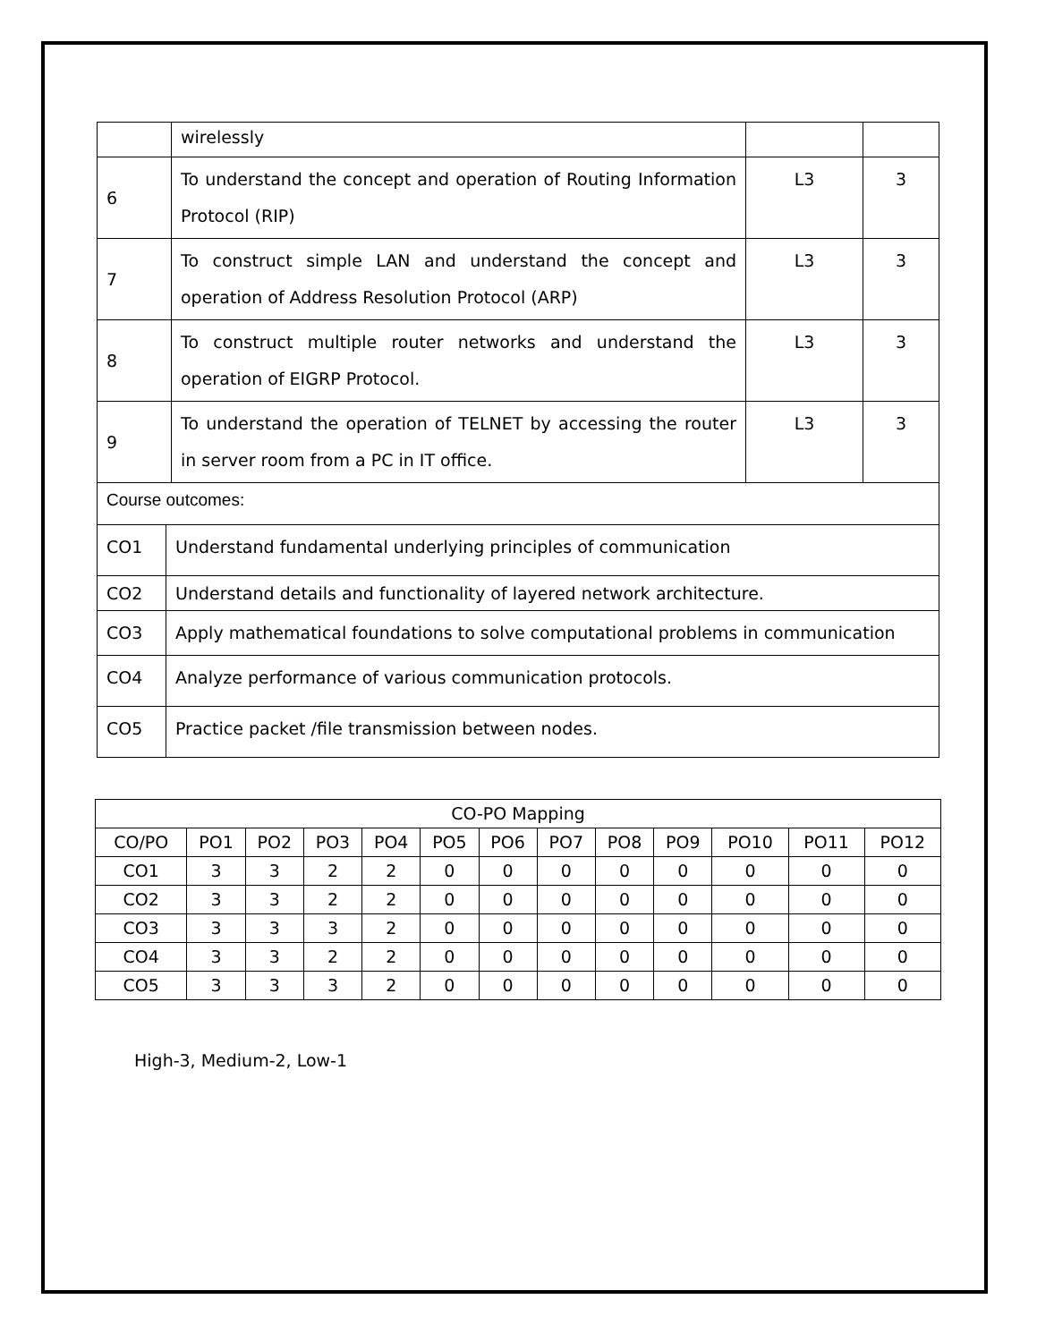| | wirelessly | | |
| 6 | To understand the concept and operation of Routing Information Protocol (RIP) | L3 | 3 |
| 7 | To construct simple LAN and understand the concept and operation of Address Resolution Protocol (ARP) | L3 | 3 |
| 8 | To construct multiple router networks and understand the operation of EIGRP Protocol. | L3 | 3 |
| 9 | To understand the operation of TELNET by accessing the router in server room from a PC in IT office. | L3 | 3 |
| Course outcomes: | |
| CO1 | Understand fundamental underlying principles of communication |
| CO2 | Understand details and functionality of layered network architecture. |
| CO3 | Apply mathematical foundations to solve computational problems in communication |
| CO4 | Analyze performance of various communication protocols. |
| CO5 | Practice packet /file transmission between nodes. |
| CO-PO Mapping | | | | | | | | | | | | |
| --- | --- | --- | --- | --- | --- | --- | --- | --- | --- | --- | --- | --- |
| CO/PO | PO1 | PO2 | PO3 | PO4 | PO5 | PO6 | PO7 | PO8 | PO9 | PO10 | PO11 | PO12 |
| CO1 | 3 | 3 | 2 | 2 | 0 | 0 | 0 | 0 | 0 | 0 | 0 | 0 |
| CO2 | 3 | 3 | 2 | 2 | 0 | 0 | 0 | 0 | 0 | 0 | 0 | 0 |
| CO3 | 3 | 3 | 3 | 2 | 0 | 0 | 0 | 0 | 0 | 0 | 0 | 0 |
| CO4 | 3 | 3 | 2 | 2 | 0 | 0 | 0 | 0 | 0 | 0 | 0 | 0 |
| CO5 | 3 | 3 | 3 | 2 | 0 | 0 | 0 | 0 | 0 | 0 | 0 | 0 |
High-3, Medium-2, Low-1